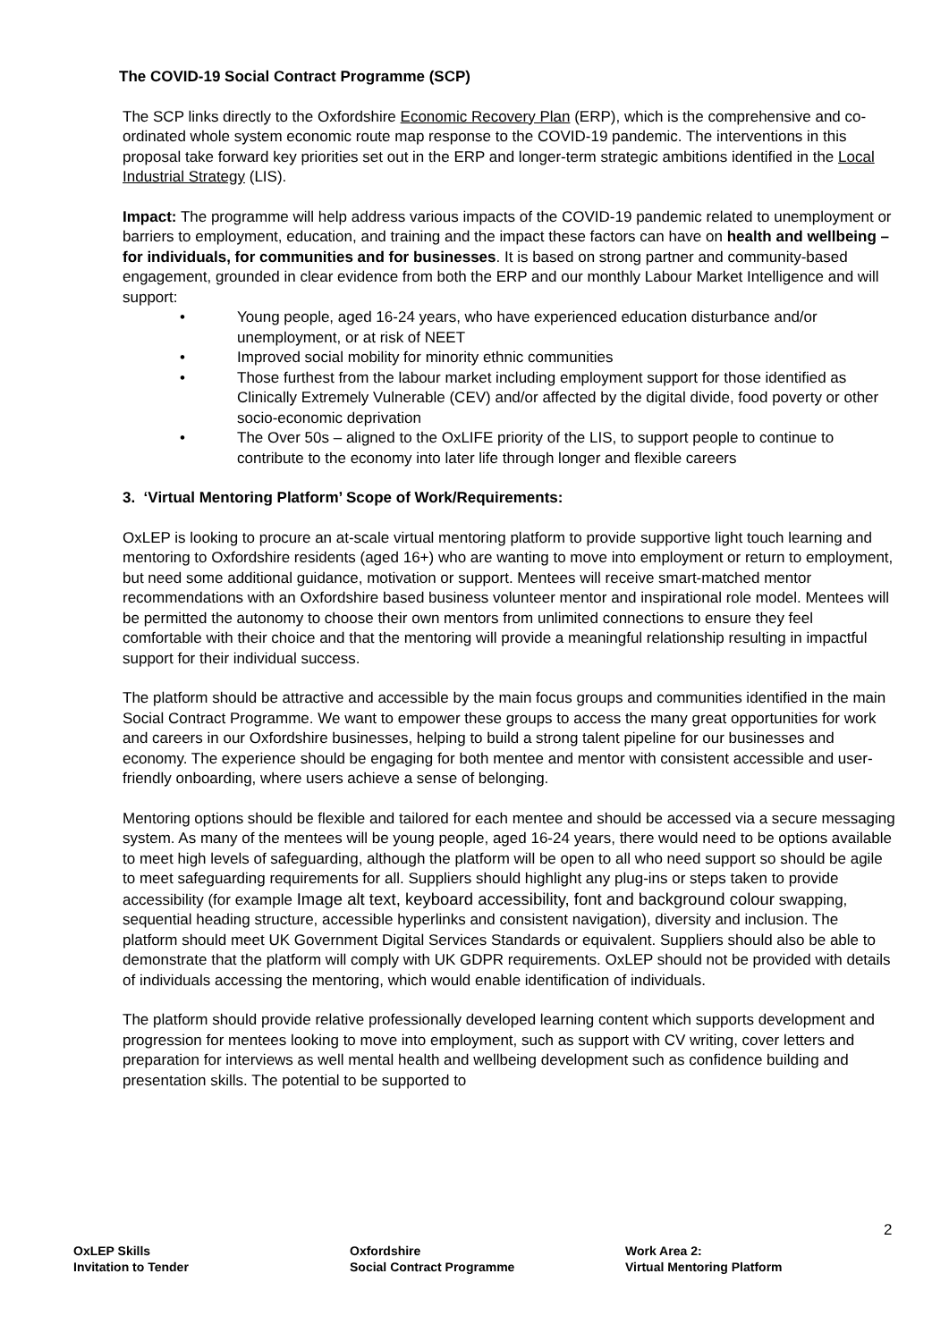The COVID-19 Social Contract Programme (SCP)
The SCP links directly to the Oxfordshire Economic Recovery Plan (ERP), which is the comprehensive and co-ordinated whole system economic route map response to the COVID-19 pandemic. The interventions in this proposal take forward key priorities set out in the ERP and longer-term strategic ambitions identified in the Local Industrial Strategy (LIS).
Impact: The programme will help address various impacts of the COVID-19 pandemic related to unemployment or barriers to employment, education, and training and the impact these factors can have on health and wellbeing – for individuals, for communities and for businesses. It is based on strong partner and community-based engagement, grounded in clear evidence from both the ERP and our monthly Labour Market Intelligence and will support:
• Young people, aged 16-24 years, who have experienced education disturbance and/or unemployment, or at risk of NEET
• Improved social mobility for minority ethnic communities
• Those furthest from the labour market including employment support for those identified as Clinically Extremely Vulnerable (CEV) and/or affected by the digital divide, food poverty or other socio-economic deprivation
• The Over 50s – aligned to the OxLIFE priority of the LIS, to support people to continue to contribute to the economy into later life through longer and flexible careers
3. ‘Virtual Mentoring Platform’ Scope of Work/Requirements:
OxLEP is looking to procure an at-scale virtual mentoring platform to provide supportive light touch learning and mentoring to Oxfordshire residents (aged 16+) who are wanting to move into employment or return to employment, but need some additional guidance, motivation or support. Mentees will receive smart-matched mentor recommendations with an Oxfordshire based business volunteer mentor and inspirational role model. Mentees will be permitted the autonomy to choose their own mentors from unlimited connections to ensure they feel comfortable with their choice and that the mentoring will provide a meaningful relationship resulting in impactful support for their individual success.
The platform should be attractive and accessible by the main focus groups and communities identified in the main Social Contract Programme. We want to empower these groups to access the many great opportunities for work and careers in our Oxfordshire businesses, helping to build a strong talent pipeline for our businesses and economy. The experience should be engaging for both mentee and mentor with consistent accessible and user-friendly onboarding, where users achieve a sense of belonging.
Mentoring options should be flexible and tailored for each mentee and should be accessed via a secure messaging system. As many of the mentees will be young people, aged 16-24 years, there would need to be options available to meet high levels of safeguarding, although the platform will be open to all who need support so should be agile to meet safeguarding requirements for all. Suppliers should highlight any plug-ins or steps taken to provide accessibility (for example Image alt text, keyboard accessibility, font and background colour swapping, sequential heading structure, accessible hyperlinks and consistent navigation), diversity and inclusion. The platform should meet UK Government Digital Services Standards or equivalent. Suppliers should also be able to demonstrate that the platform will comply with UK GDPR requirements. OxLEP should not be provided with details of individuals accessing the mentoring, which would enable identification of individuals.
The platform should provide relative professionally developed learning content which supports development and progression for mentees looking to move into employment, such as support with CV writing, cover letters and preparation for interviews as well mental health and wellbeing development such as confidence building and presentation skills. The potential to be supported to
2
OxLEP Skills
Invitation to Tender
Oxfordshire
Social Contract Programme
Work Area 2:
Virtual Mentoring Platform